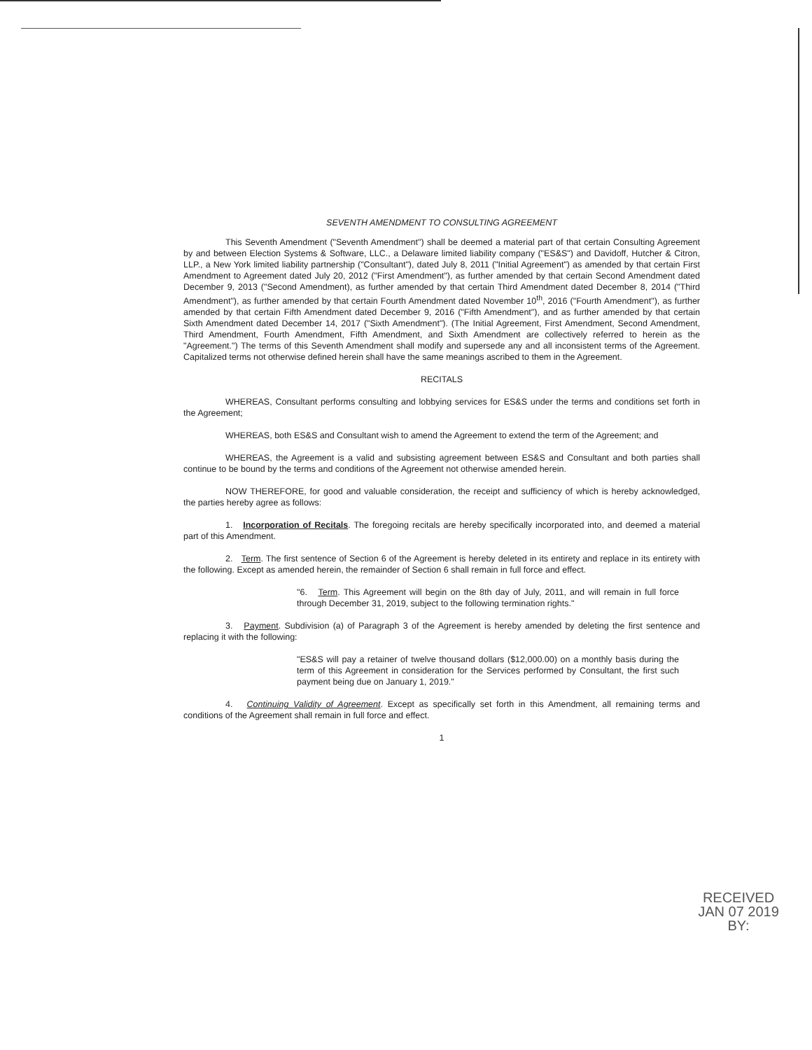SEVENTH AMENDMENT TO CONSULTING AGREEMENT
This Seventh Amendment ("Seventh Amendment") shall be deemed a material part of that certain Consulting Agreement by and between Election Systems & Software, LLC., a Delaware limited liability company ("ES&S") and Davidoff, Hutcher & Citron, LLP., a New York limited liability partnership ("Consultant"), dated July 8, 2011 ("Initial Agreement") as amended by that certain First Amendment to Agreement dated July 20, 2012 ("First Amendment"), as further amended by that certain Second Amendment dated December 9, 2013 ("Second Amendment), as further amended by that certain Third Amendment dated December 8, 2014 ("Third Amendment"), as further amended by that certain Fourth Amendment dated November 10<sup>th</sup>, 2016 ("Fourth Amendment"), as further amended by that certain Fifth Amendment dated December 9, 2016 ("Fifth Amendment"), and as further amended by that certain Sixth Amendment dated December 14, 2017 ("Sixth Amendment"). (The Initial Agreement, First Amendment, Second Amendment, Third Amendment, Fourth Amendment, Fifth Amendment, and Sixth Amendment are collectively referred to herein as the "Agreement.") The terms of this Seventh Amendment shall modify and supersede any and all inconsistent terms of the Agreement. Capitalized terms not otherwise defined herein shall have the same meanings ascribed to them in the Agreement.
RECITALS
WHEREAS, Consultant performs consulting and lobbying services for ES&S under the terms and conditions set forth in the Agreement;
WHEREAS, both ES&S and Consultant wish to amend the Agreement to extend the term of the Agreement; and
WHEREAS, the Agreement is a valid and subsisting agreement between ES&S and Consultant and both parties shall continue to be bound by the terms and conditions of the Agreement not otherwise amended herein.
NOW THEREFORE, for good and valuable consideration, the receipt and sufficiency of which is hereby acknowledged, the parties hereby agree as follows:
1. Incorporation of Recitals. The foregoing recitals are hereby specifically incorporated into, and deemed a material part of this Amendment.
2. Term. The first sentence of Section 6 of the Agreement is hereby deleted in its entirety and replace in its entirety with the following. Except as amended herein, the remainder of Section 6 shall remain in full force and effect.
"6. Term. This Agreement will begin on the 8th day of July, 2011, and will remain in full force through December 31, 2019, subject to the following termination rights."
3. Payment. Subdivision (a) of Paragraph 3 of the Agreement is hereby amended by deleting the first sentence and replacing it with the following:
"ES&S will pay a retainer of twelve thousand dollars ($12,000.00) on a monthly basis during the term of this Agreement in consideration for the Services performed by Consultant, the first such payment being due on January 1, 2019."
4. Continuing Validity of Agreement. Except as specifically set forth in this Amendment, all remaining terms and conditions of the Agreement shall remain in full force and effect.
1
RECEIVED
JAN 07 2019
BY: